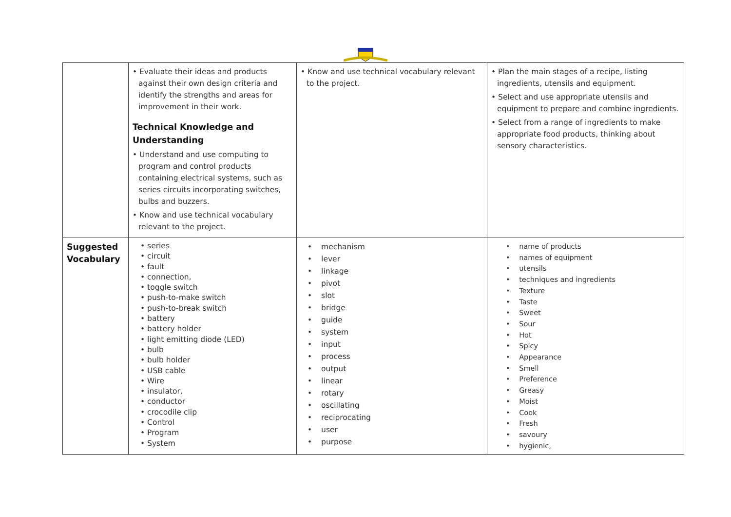| | • Evaluate their ideas and products against their own design criteria and identify the strengths and areas for improvement in their work. Technical Knowledge and Understanding • Understand and use computing to program and control products containing electrical systems, such as series circuits incorporating switches, bulbs and buzzers. • Know and use technical vocabulary relevant to the project. | • Know and use technical vocabulary relevant to the project. | • Plan the main stages of a recipe, listing ingredients, utensils and equipment. • Select and use appropriate utensils and equipment to prepare and combine ingredients. • Select from a range of ingredients to make appropriate food products, thinking about sensory characteristics. |
| Suggested Vocabulary | • series • circuit • fault • connection, • toggle switch • push-to-make switch • push-to-break switch • battery • battery holder • light emitting diode (LED) • bulb • bulb holder • USB cable • Wire • insulator, • conductor • crocodile clip • Control • Program • System | • mechanism • lever • linkage • pivot • slot • bridge • guide • system • input • process • output • linear • rotary • oscillating • reciprocating • user • purpose | • name of products • names of equipment • utensils • techniques and ingredients • Texture • Taste • Sweet • Sour • Hot • Spicy • Appearance • Smell • Preference • Greasy • Moist • Cook • Fresh • savoury • hygienic, |